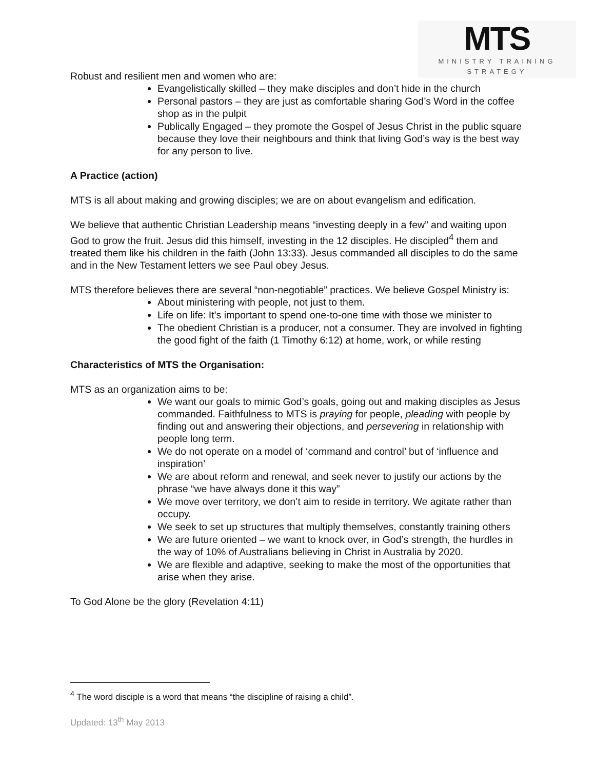MTS
MINISTRY TRAINING
STRATEGY
Robust and resilient men and women who are:
Evangelistically skilled – they make disciples and don’t hide in the church
Personal pastors – they are just as comfortable sharing God’s Word in the coffee shop as in the pulpit
Publically Engaged – they promote the Gospel of Jesus Christ in the public square because they love their neighbours and think that living God’s way is the best way for any person to live.
A Practice (action)
MTS is all about making and growing disciples; we are on about evangelism and edification.
We believe that authentic Christian Leadership means “investing deeply in a few” and waiting upon God to grow the fruit. Jesus did this himself, investing in the 12 disciples. He discipled<sup>4</sup> them and treated them like his children in the faith (John 13:33). Jesus commanded all disciples to do the same and in the New Testament letters we see Paul obey Jesus.
MTS therefore believes there are several “non-negotiable” practices. We believe Gospel Ministry is:
About ministering with people, not just to them.
Life on life: It’s important to spend one-to-one time with those we minister to
The obedient Christian is a producer, not a consumer. They are involved in fighting the good fight of the faith (1 Timothy 6:12) at home, work, or while resting
Characteristics of MTS the Organisation:
MTS as an organization aims to be:
We want our goals to mimic God’s goals, going out and making disciples as Jesus commanded. Faithfulness to MTS is praying for people, pleading with people by finding out and answering their objections, and persevering in relationship with people long term.
We do not operate on a model of ‘command and control’ but of ‘influence and inspiration’
We are about reform and renewal, and seek never to justify our actions by the phrase “we have always done it this way”
We move over territory, we don’t aim to reside in territory. We agitate rather than occupy.
We seek to set up structures that multiply themselves, constantly training others
We are future oriented – we want to knock over, in God’s strength, the hurdles in the way of 10% of Australians believing in Christ in Australia by 2020.
We are flexible and adaptive, seeking to make the most of the opportunities that arise when they arise.
To God Alone be the glory (Revelation 4:11)
<sup>4</sup> The word disciple is a word that means “the discipline of raising a child”.
Updated: 13<sup>th</sup> May 2013